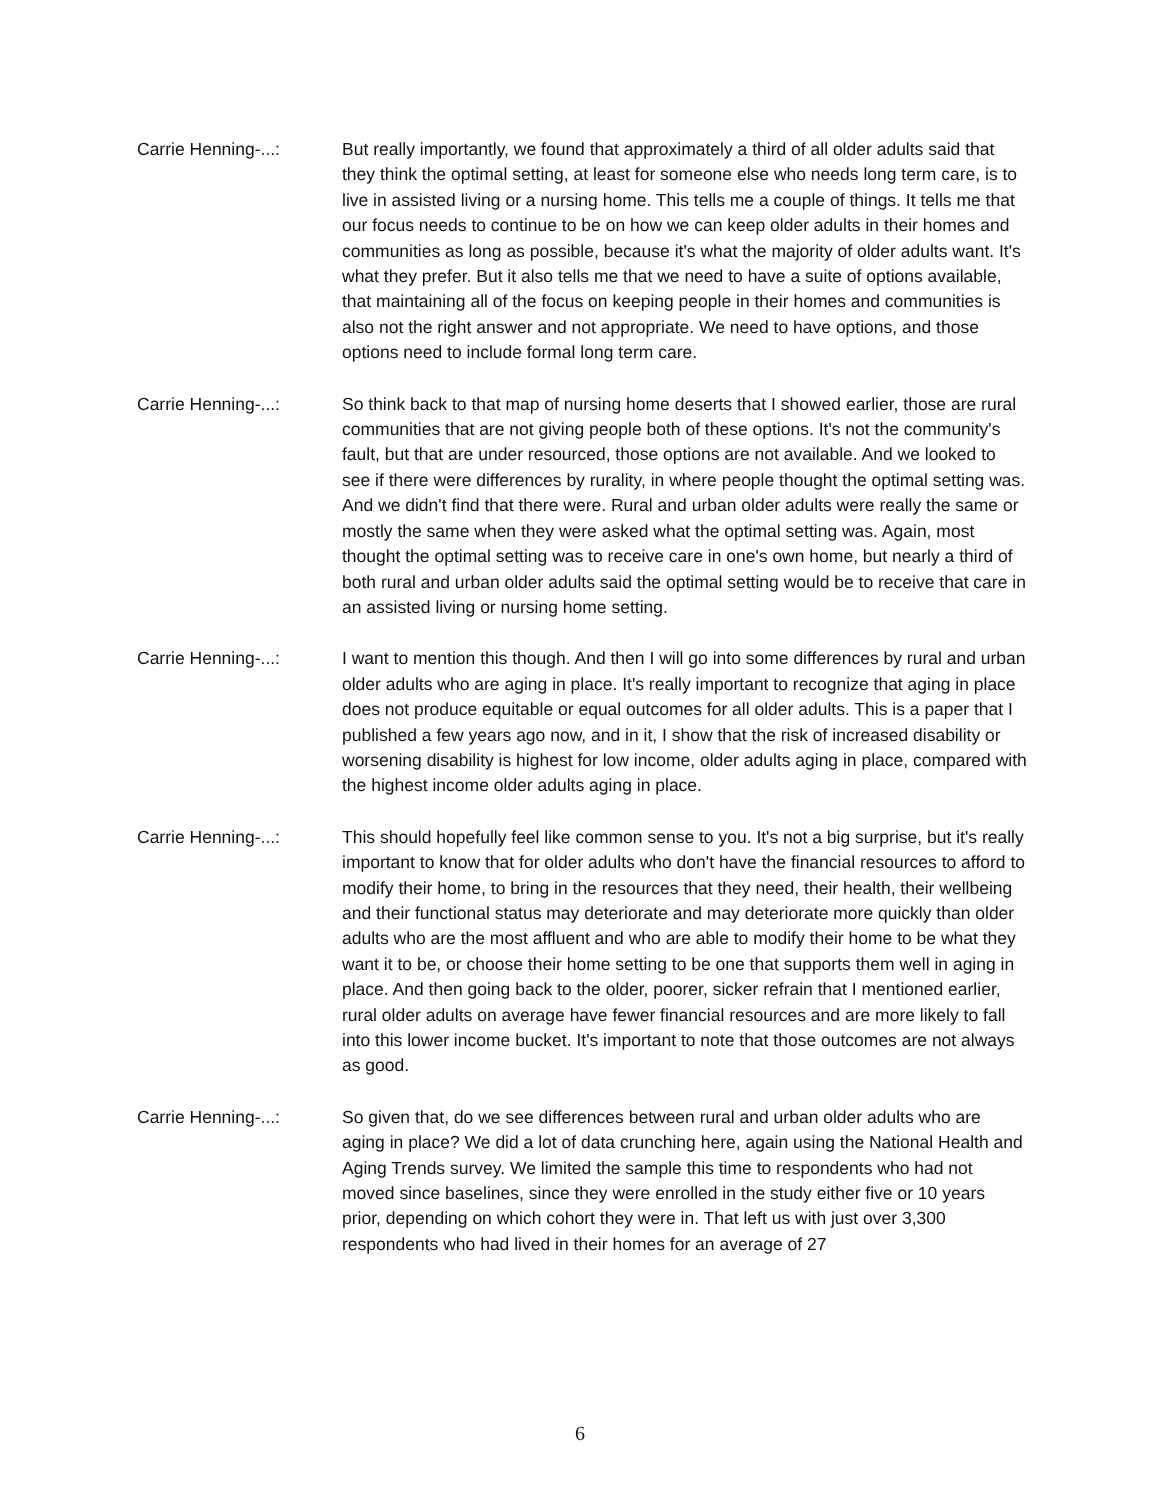Carrie Henning-...: But really importantly, we found that approximately a third of all older adults said that they think the optimal setting, at least for someone else who needs long term care, is to live in assisted living or a nursing home. This tells me a couple of things. It tells me that our focus needs to continue to be on how we can keep older adults in their homes and communities as long as possible, because it's what the majority of older adults want. It's what they prefer. But it also tells me that we need to have a suite of options available, that maintaining all of the focus on keeping people in their homes and communities is also not the right answer and not appropriate. We need to have options, and those options need to include formal long term care.
Carrie Henning-...: So think back to that map of nursing home deserts that I showed earlier, those are rural communities that are not giving people both of these options. It's not the community's fault, but that are under resourced, those options are not available. And we looked to see if there were differences by rurality, in where people thought the optimal setting was. And we didn't find that there were. Rural and urban older adults were really the same or mostly the same when they were asked what the optimal setting was. Again, most thought the optimal setting was to receive care in one's own home, but nearly a third of both rural and urban older adults said the optimal setting would be to receive that care in an assisted living or nursing home setting.
Carrie Henning-...: I want to mention this though. And then I will go into some differences by rural and urban older adults who are aging in place. It's really important to recognize that aging in place does not produce equitable or equal outcomes for all older adults. This is a paper that I published a few years ago now, and in it, I show that the risk of increased disability or worsening disability is highest for low income, older adults aging in place, compared with the highest income older adults aging in place.
Carrie Henning-...: This should hopefully feel like common sense to you. It's not a big surprise, but it's really important to know that for older adults who don't have the financial resources to afford to modify their home, to bring in the resources that they need, their health, their wellbeing and their functional status may deteriorate and may deteriorate more quickly than older adults who are the most affluent and who are able to modify their home to be what they want it to be, or choose their home setting to be one that supports them well in aging in place. And then going back to the older, poorer, sicker refrain that I mentioned earlier, rural older adults on average have fewer financial resources and are more likely to fall into this lower income bucket. It's important to note that those outcomes are not always as good.
Carrie Henning-...: So given that, do we see differences between rural and urban older adults who are aging in place? We did a lot of data crunching here, again using the National Health and Aging Trends survey. We limited the sample this time to respondents who had not moved since baselines, since they were enrolled in the study either five or 10 years prior, depending on which cohort they were in. That left us with just over 3,300 respondents who had lived in their homes for an average of 27
6